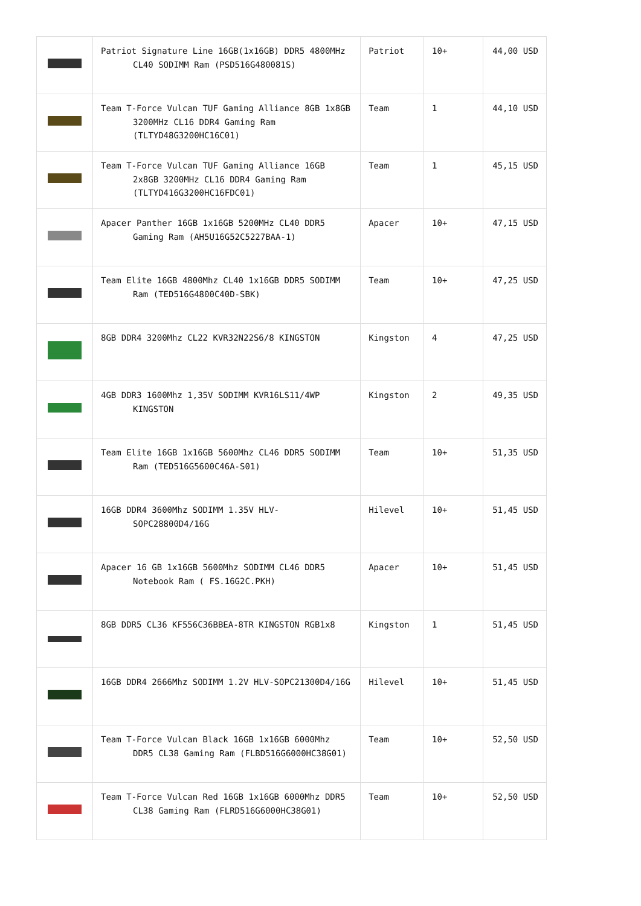| | Patriot Signature Line 16GB(1x16GB) DDR5 4800MHz CL40 SODIMM Ram (PSD516G480081S) | Patriot | 10+ | 44,00 USD |
| | Team T-Force Vulcan TUF Gaming Alliance 8GB 1x8GB 3200MHz CL16 DDR4 Gaming Ram (TLTYD48G3200HC16C01) | Team | 1 | 44,10 USD |
| | Team T-Force Vulcan TUF Gaming Alliance 16GB 2x8GB 3200MHz CL16 DDR4 Gaming Ram (TLTYD416G3200HC16FDC01) | Team | 1 | 45,15 USD |
| | Apacer Panther 16GB 1x16GB 5200MHz CL40 DDR5 Gaming Ram (AH5U16G52C5227BAA-1) | Apacer | 10+ | 47,15 USD |
| | Team Elite 16GB 4800Mhz CL40 1x16GB DDR5 SODIMM Ram (TED516G4800C40D-SBK) | Team | 10+ | 47,25 USD |
| | 8GB DDR4 3200Mhz CL22 KVR32N22S6/8 KINGSTON | Kingston | 4 | 47,25 USD |
| | 4GB DDR3 1600Mhz 1,35V SODIMM KVR16LS11/4WP KINGSTON | Kingston | 2 | 49,35 USD |
| | Team Elite 16GB 1x16GB 5600Mhz CL46 DDR5 SODIMM Ram (TED516G5600C46A-S01) | Team | 10+ | 51,35 USD |
| | 16GB DDR4 3600Mhz SODIMM 1.35V HLV-SOPC28800D4/16G | Hilevel | 10+ | 51,45 USD |
| | Apacer 16 GB 1x16GB 5600Mhz SODIMM CL46 DDR5 Notebook Ram ( FS.16G2C.PKH) | Apacer | 10+ | 51,45 USD |
| | 8GB DDR5 CL36 KF556C36BBEA-8TR KINGSTON RGB1x8 | Kingston | 1 | 51,45 USD |
| | 16GB DDR4 2666Mhz SODIMM 1.2V HLV-SOPC21300D4/16G | Hilevel | 10+ | 51,45 USD |
| | Team T-Force Vulcan Black 16GB 1x16GB 6000Mhz DDR5 CL38 Gaming Ram (FLBD516G6000HC38G01) | Team | 10+ | 52,50 USD |
| | Team T-Force Vulcan Red 16GB 1x16GB 6000Mhz DDR5 CL38 Gaming Ram (FLRD516G6000HC38G01) | Team | 10+ | 52,50 USD |